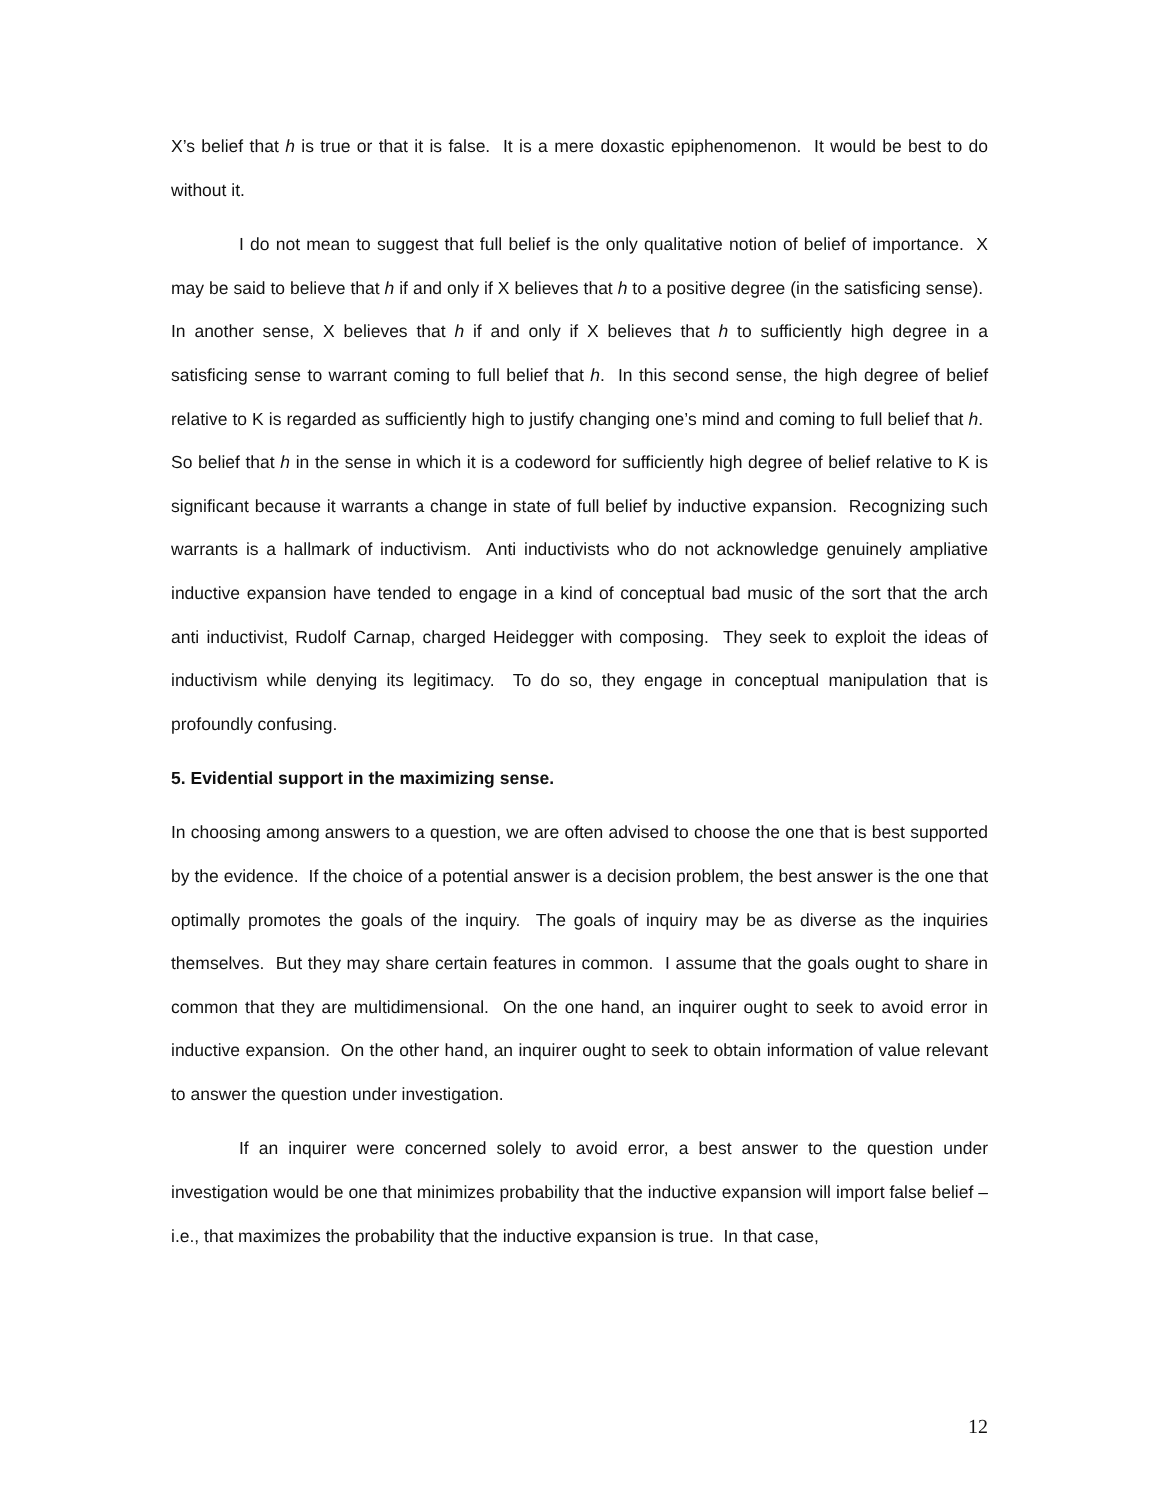X’s belief that h is true or that it is false. It is a mere doxastic epiphenomenon. It would be best to do without it.
I do not mean to suggest that full belief is the only qualitative notion of belief of importance. X may be said to believe that h if and only if X believes that h to a positive degree (in the satisficing sense). In another sense, X believes that h if and only if X believes that h to sufficiently high degree in a satisficing sense to warrant coming to full belief that h. In this second sense, the high degree of belief relative to K is regarded as sufficiently high to justify changing one’s mind and coming to full belief that h. So belief that h in the sense in which it is a codeword for sufficiently high degree of belief relative to K is significant because it warrants a change in state of full belief by inductive expansion. Recognizing such warrants is a hallmark of inductivism. Anti inductivists who do not acknowledge genuinely ampliative inductive expansion have tended to engage in a kind of conceptual bad music of the sort that the arch anti inductivist, Rudolf Carnap, charged Heidegger with composing. They seek to exploit the ideas of inductivism while denying its legitimacy. To do so, they engage in conceptual manipulation that is profoundly confusing.
5. Evidential support in the maximizing sense.
In choosing among answers to a question, we are often advised to choose the one that is best supported by the evidence. If the choice of a potential answer is a decision problem, the best answer is the one that optimally promotes the goals of the inquiry. The goals of inquiry may be as diverse as the inquiries themselves. But they may share certain features in common. I assume that the goals ought to share in common that they are multidimensional. On the one hand, an inquirer ought to seek to avoid error in inductive expansion. On the other hand, an inquirer ought to seek to obtain information of value relevant to answer the question under investigation.
If an inquirer were concerned solely to avoid error, a best answer to the question under investigation would be one that minimizes probability that the inductive expansion will import false belief – i.e., that maximizes the probability that the inductive expansion is true. In that case,
12